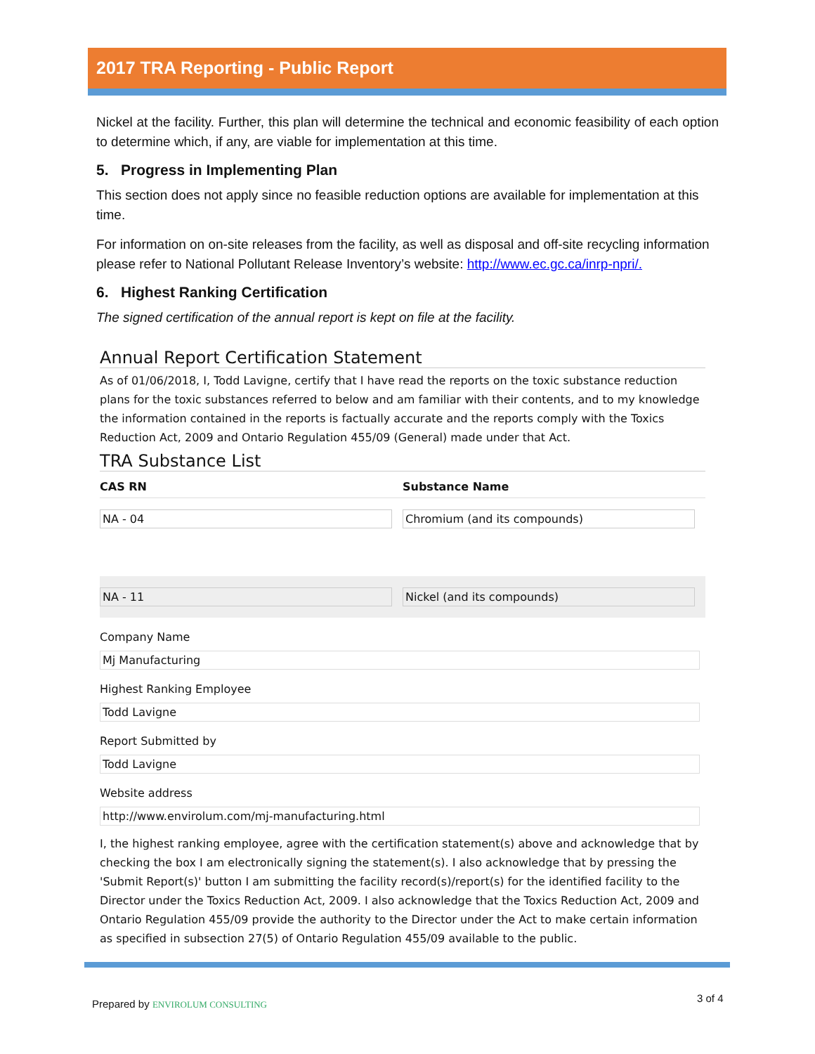2017 TRA Reporting - Public Report
Nickel at the facility. Further, this plan will determine the technical and economic feasibility of each option to determine which, if any, are viable for implementation at this time.
5. Progress in Implementing Plan
This section does not apply since no feasible reduction options are available for implementation at this time.
For information on on-site releases from the facility, as well as disposal and off-site recycling information please refer to National Pollutant Release Inventory’s website: http://www.ec.gc.ca/inrp-npri/.
6. Highest Ranking Certification
The signed certification of the annual report is kept on file at the facility.
Annual Report Certification Statement
As of 01/06/2018, I, Todd Lavigne, certify that I have read the reports on the toxic substance reduction plans for the toxic substances referred to below and am familiar with their contents, and to my knowledge the information contained in the reports is factually accurate and the reports comply with the Toxics Reduction Act, 2009 and Ontario Regulation 455/09 (General) made under that Act.
TRA Substance List
| CAS RN | Substance Name |
| --- | --- |
| NA - 04 | Chromium (and its compounds) |
| NA - 11 | Nickel (and its compounds) |
Company Name
Mj Manufacturing
Highest Ranking Employee
Todd Lavigne
Report Submitted by
Todd Lavigne
Website address
http://www.envirolum.com/mj-manufacturing.html
I, the highest ranking employee, agree with the certification statement(s) above and acknowledge that by checking the box I am electronically signing the statement(s). I also acknowledge that by pressing the 'Submit Report(s)' button I am submitting the facility record(s)/report(s) for the identified facility to the Director under the Toxics Reduction Act, 2009. I also acknowledge that the Toxics Reduction Act, 2009 and Ontario Regulation 455/09 provide the authority to the Director under the Act to make certain information as specified in subsection 27(5) of Ontario Regulation 455/09 available to the public.
Prepared by ENVIROLUM CONSULTING
3 of 4